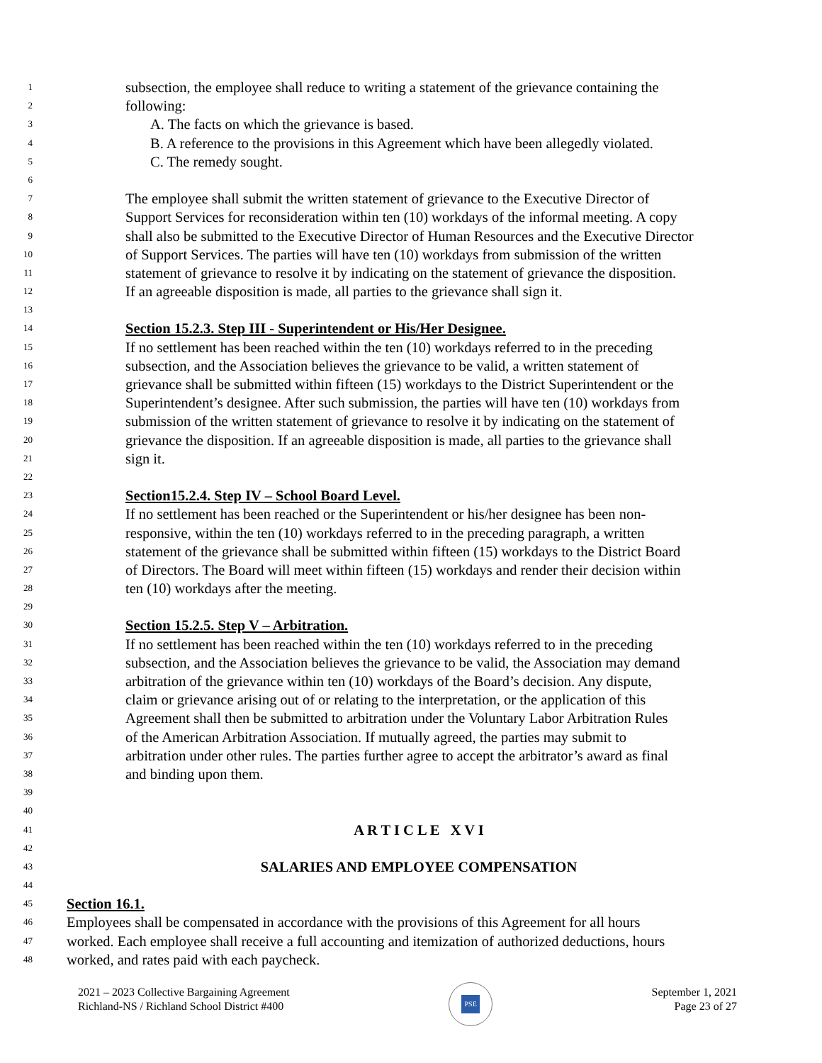1 subsection, the employee shall reduce to writing a statement of the grievance containing the
2 following:
3 A. The facts on which the grievance is based.
4 B. A reference to the provisions in this Agreement which have been allegedly violated.
5 C. The remedy sought.
6
7 The employee shall submit the written statement of grievance to the Executive Director of
8 Support Services for reconsideration within ten (10) workdays of the informal meeting. A copy
9 shall also be submitted to the Executive Director of Human Resources and the Executive Director
10 of Support Services. The parties will have ten (10) workdays from submission of the written
11 statement of grievance to resolve it by indicating on the statement of grievance the disposition.
12 If an agreeable disposition is made, all parties to the grievance shall sign it.
13
14 Section 15.2.3. Step III - Superintendent or His/Her Designee.
15 If no settlement has been reached within the ten (10) workdays referred to in the preceding
16 subsection, and the Association believes the grievance to be valid, a written statement of
17 grievance shall be submitted within fifteen (15) workdays to the District Superintendent or the
18 Superintendent’s designee. After such submission, the parties will have ten (10) workdays from
19 submission of the written statement of grievance to resolve it by indicating on the statement of
20 grievance the disposition. If an agreeable disposition is made, all parties to the grievance shall
21 sign it.
22
23 Section15.2.4. Step IV – School Board Level.
24 If no settlement has been reached or the Superintendent or his/her designee has been non-
25 responsive, within the ten (10) workdays referred to in the preceding paragraph, a written
26 statement of the grievance shall be submitted within fifteen (15) workdays to the District Board
27 of Directors. The Board will meet within fifteen (15) workdays and render their decision within
28 ten (10) workdays after the meeting.
29
30 Section 15.2.5. Step V – Arbitration.
31 If no settlement has been reached within the ten (10) workdays referred to in the preceding
32 subsection, and the Association believes the grievance to be valid, the Association may demand
33 arbitration of the grievance within ten (10) workdays of the Board’s decision. Any dispute,
34 claim or grievance arising out of or relating to the interpretation, or the application of this
35 Agreement shall then be submitted to arbitration under the Voluntary Labor Arbitration Rules
36 of the American Arbitration Association. If mutually agreed, the parties may submit to
37 arbitration under other rules. The parties further agree to accept the arbitrator’s award as final
38 and binding upon them.
39
40
41 A R T I C L E X V I
42
43 SALARIES AND EMPLOYEE COMPENSATION
44
45 Section 16.1.
46 Employees shall be compensated in accordance with the provisions of this Agreement for all hours
47 worked. Each employee shall receive a full accounting and itemization of authorized deductions, hours
48 worked, and rates paid with each paycheck.
2021 – 2023 Collective Bargaining Agreement
Richland-NS / Richland School District #400
PSE
September 1, 2021
Page 23 of 27